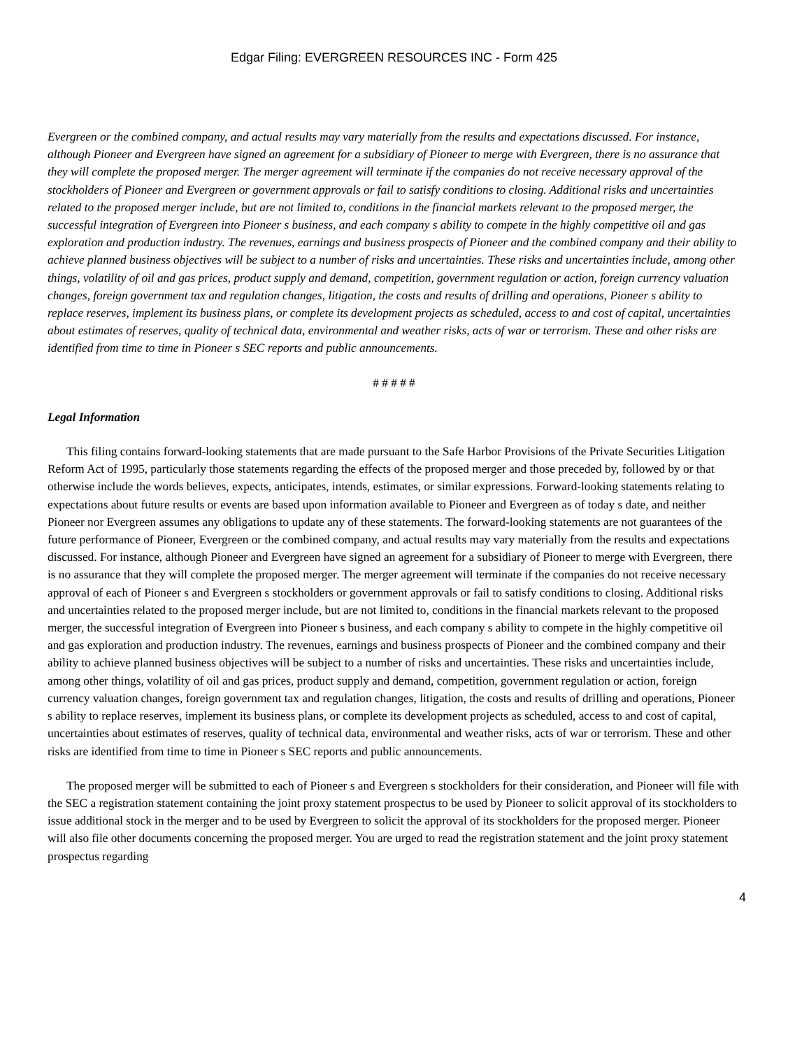Edgar Filing: EVERGREEN RESOURCES INC - Form 425
Evergreen or the combined company, and actual results may vary materially from the results and expectations discussed. For instance, although Pioneer and Evergreen have signed an agreement for a subsidiary of Pioneer to merge with Evergreen, there is no assurance that they will complete the proposed merger. The merger agreement will terminate if the companies do not receive necessary approval of the stockholders of Pioneer and Evergreen or government approvals or fail to satisfy conditions to closing. Additional risks and uncertainties related to the proposed merger include, but are not limited to, conditions in the financial markets relevant to the proposed merger, the successful integration of Evergreen into Pioneer s business, and each company s ability to compete in the highly competitive oil and gas exploration and production industry. The revenues, earnings and business prospects of Pioneer and the combined company and their ability to achieve planned business objectives will be subject to a number of risks and uncertainties. These risks and uncertainties include, among other things, volatility of oil and gas prices, product supply and demand, competition, government regulation or action, foreign currency valuation changes, foreign government tax and regulation changes, litigation, the costs and results of drilling and operations, Pioneer s ability to replace reserves, implement its business plans, or complete its development projects as scheduled, access to and cost of capital, uncertainties about estimates of reserves, quality of technical data, environmental and weather risks, acts of war or terrorism. These and other risks are identified from time to time in Pioneer s SEC reports and public announcements.
# # # # #
Legal Information
This filing contains forward-looking statements that are made pursuant to the Safe Harbor Provisions of the Private Securities Litigation Reform Act of 1995, particularly those statements regarding the effects of the proposed merger and those preceded by, followed by or that otherwise include the words believes, expects, anticipates, intends, estimates, or similar expressions. Forward-looking statements relating to expectations about future results or events are based upon information available to Pioneer and Evergreen as of today s date, and neither Pioneer nor Evergreen assumes any obligations to update any of these statements. The forward-looking statements are not guarantees of the future performance of Pioneer, Evergreen or the combined company, and actual results may vary materially from the results and expectations discussed. For instance, although Pioneer and Evergreen have signed an agreement for a subsidiary of Pioneer to merge with Evergreen, there is no assurance that they will complete the proposed merger. The merger agreement will terminate if the companies do not receive necessary approval of each of Pioneer s and Evergreen s stockholders or government approvals or fail to satisfy conditions to closing. Additional risks and uncertainties related to the proposed merger include, but are not limited to, conditions in the financial markets relevant to the proposed merger, the successful integration of Evergreen into Pioneer s business, and each company s ability to compete in the highly competitive oil and gas exploration and production industry. The revenues, earnings and business prospects of Pioneer and the combined company and their ability to achieve planned business objectives will be subject to a number of risks and uncertainties. These risks and uncertainties include, among other things, volatility of oil and gas prices, product supply and demand, competition, government regulation or action, foreign currency valuation changes, foreign government tax and regulation changes, litigation, the costs and results of drilling and operations, Pioneer s ability to replace reserves, implement its business plans, or complete its development projects as scheduled, access to and cost of capital, uncertainties about estimates of reserves, quality of technical data, environmental and weather risks, acts of war or terrorism. These and other risks are identified from time to time in Pioneer s SEC reports and public announcements.
The proposed merger will be submitted to each of Pioneer s and Evergreen s stockholders for their consideration, and Pioneer will file with the SEC a registration statement containing the joint proxy statement prospectus to be used by Pioneer to solicit approval of its stockholders to issue additional stock in the merger and to be used by Evergreen to solicit the approval of its stockholders for the proposed merger. Pioneer will also file other documents concerning the proposed merger. You are urged to read the registration statement and the joint proxy statement prospectus regarding
4